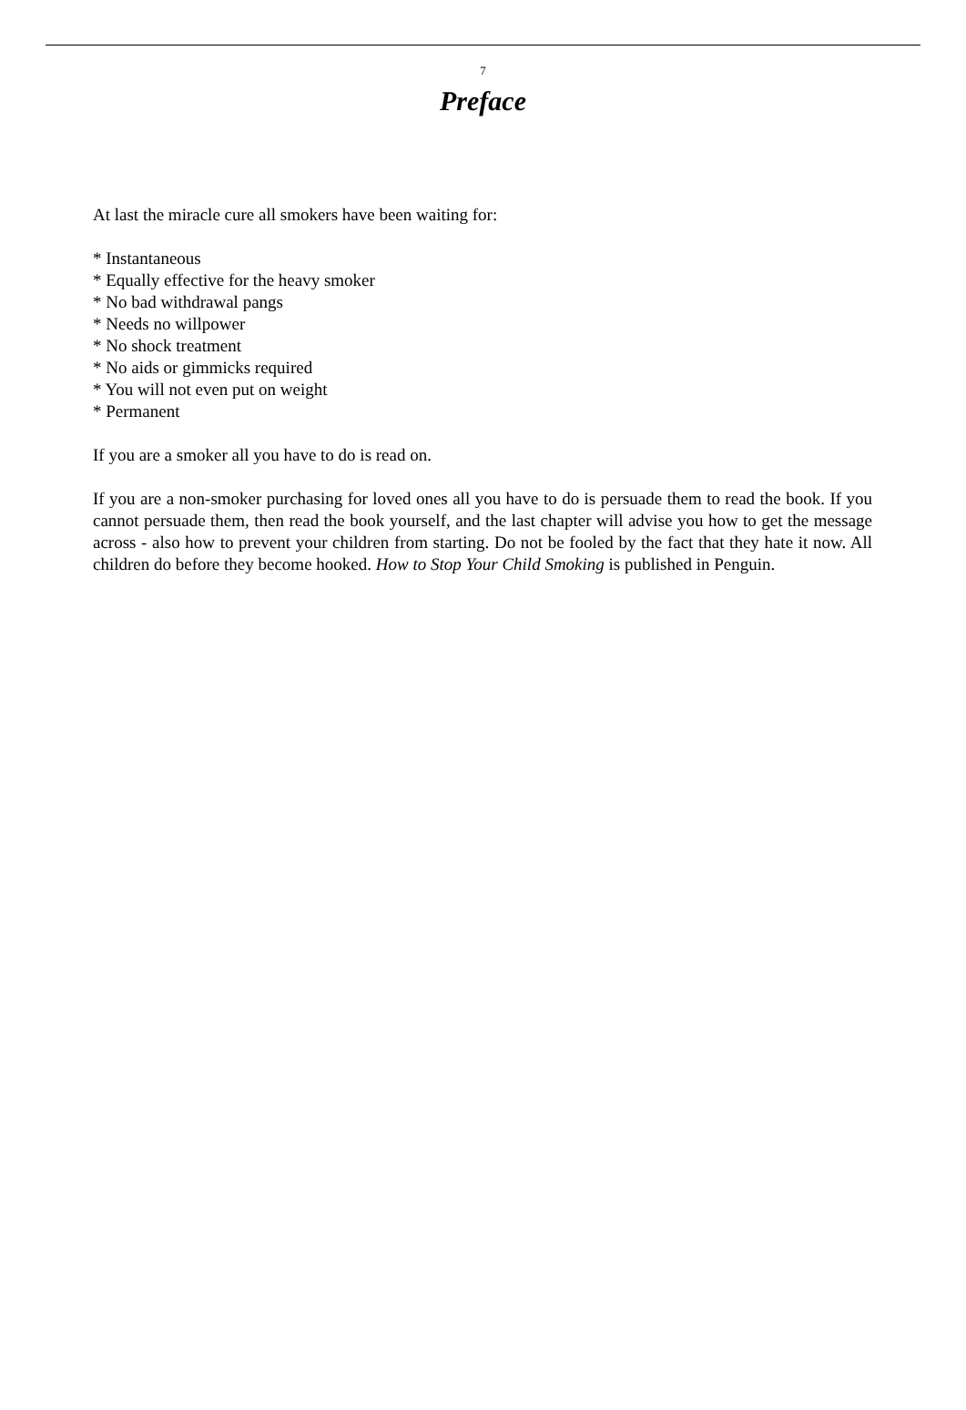7
Preface
At last the miracle cure all smokers have been waiting for:
* Instantaneous
* Equally effective for the heavy smoker
* No bad withdrawal pangs
* Needs no willpower
* No shock treatment
* No aids or gimmicks required
* You will not even put on weight
* Permanent
If you are a smoker all you have to do is read on.
If you are a non-smoker purchasing for loved ones all you have to do is persuade them to read the book. If you cannot persuade them, then read the book yourself, and the last chapter will advise you how to get the message across - also how to prevent your children from starting. Do not be fooled by the fact that they hate it now. All children do before they become hooked. How to Stop Your Child Smoking is published in Penguin.